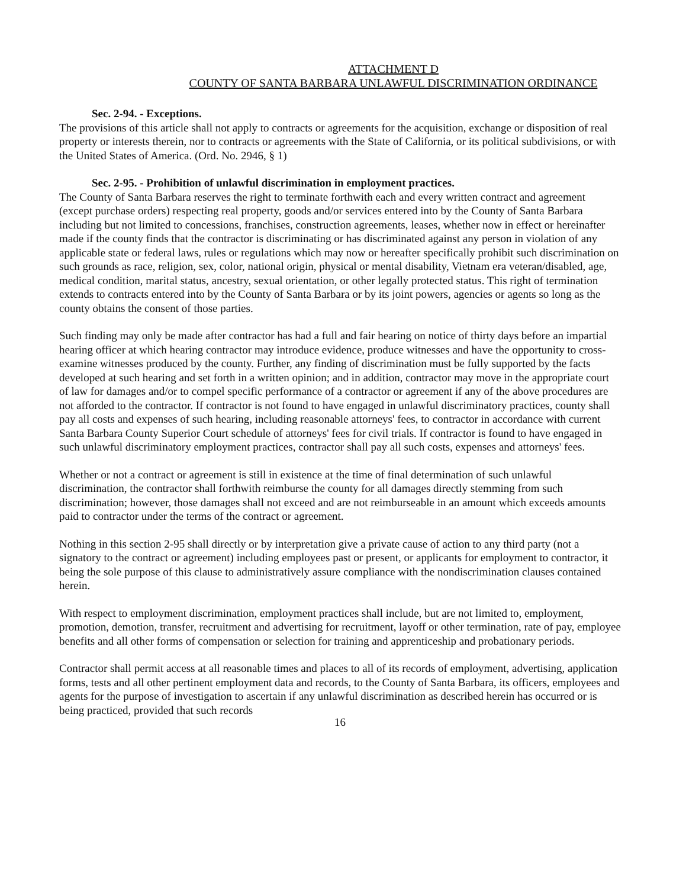ATTACHMENT D
COUNTY OF SANTA BARBARA UNLAWFUL DISCRIMINATION ORDINANCE
Sec. 2-94. - Exceptions.
The provisions of this article shall not apply to contracts or agreements for the acquisition, exchange or disposition of real property or interests therein, nor to contracts or agreements with the State of California, or its political subdivisions, or with the United States of America. (Ord. No. 2946, § 1)
Sec. 2-95. - Prohibition of unlawful discrimination in employment practices.
The County of Santa Barbara reserves the right to terminate forthwith each and every written contract and agreement (except purchase orders) respecting real property, goods and/or services entered into by the County of Santa Barbara including but not limited to concessions, franchises, construction agreements, leases, whether now in effect or hereinafter made if the county finds that the contractor is discriminating or has discriminated against any person in violation of any applicable state or federal laws, rules or regulations which may now or hereafter specifically prohibit such discrimination on such grounds as race, religion, sex, color, national origin, physical or mental disability, Vietnam era veteran/disabled, age, medical condition, marital status, ancestry, sexual orientation, or other legally protected status. This right of termination extends to contracts entered into by the County of Santa Barbara or by its joint powers, agencies or agents so long as the county obtains the consent of those parties.
Such finding may only be made after contractor has had a full and fair hearing on notice of thirty days before an impartial hearing officer at which hearing contractor may introduce evidence, produce witnesses and have the opportunity to cross-examine witnesses produced by the county. Further, any finding of discrimination must be fully supported by the facts developed at such hearing and set forth in a written opinion; and in addition, contractor may move in the appropriate court of law for damages and/or to compel specific performance of a contractor or agreement if any of the above procedures are not afforded to the contractor. If contractor is not found to have engaged in unlawful discriminatory practices, county shall pay all costs and expenses of such hearing, including reasonable attorneys' fees, to contractor in accordance with current Santa Barbara County Superior Court schedule of attorneys' fees for civil trials. If contractor is found to have engaged in such unlawful discriminatory employment practices, contractor shall pay all such costs, expenses and attorneys' fees.
Whether or not a contract or agreement is still in existence at the time of final determination of such unlawful discrimination, the contractor shall forthwith reimburse the county for all damages directly stemming from such discrimination; however, those damages shall not exceed and are not reimburseable in an amount which exceeds amounts paid to contractor under the terms of the contract or agreement.
Nothing in this section 2-95 shall directly or by interpretation give a private cause of action to any third party (not a signatory to the contract or agreement) including employees past or present, or applicants for employment to contractor, it being the sole purpose of this clause to administratively assure compliance with the nondiscrimination clauses contained herein.
With respect to employment discrimination, employment practices shall include, but are not limited to, employment, promotion, demotion, transfer, recruitment and advertising for recruitment, layoff or other termination, rate of pay, employee benefits and all other forms of compensation or selection for training and apprenticeship and probationary periods.
Contractor shall permit access at all reasonable times and places to all of its records of employment, advertising, application forms, tests and all other pertinent employment data and records, to the County of Santa Barbara, its officers, employees and agents for the purpose of investigation to ascertain if any unlawful discrimination as described herein has occurred or is being practiced, provided that such records
16